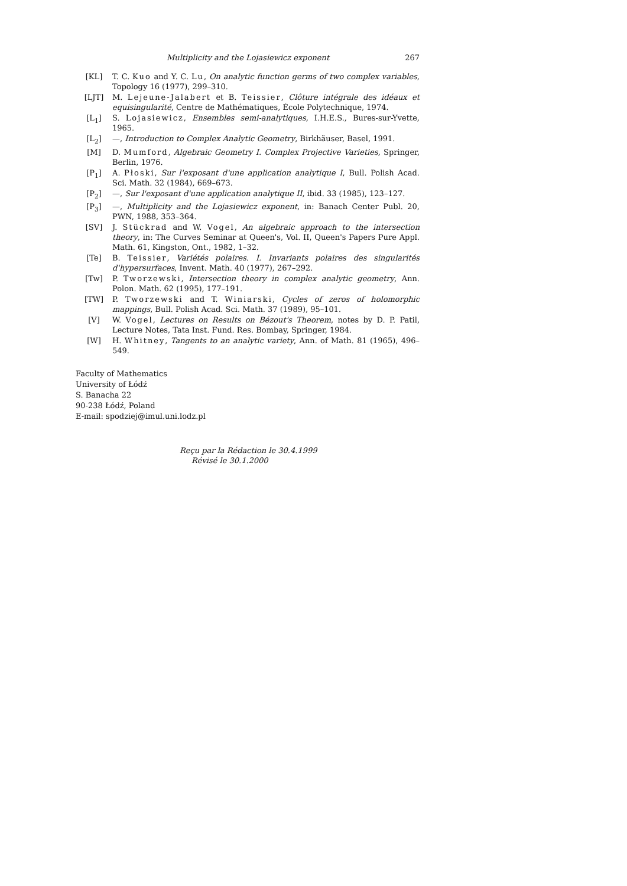Multiplicity and the Lojasiewicz exponent 267
[KL] T. C. Kuo and Y. C. Lu, On analytic function germs of two complex variables, Topology 16 (1977), 299–310.
[LJT] M. Lejeune-Jalabert et B. Teissier, Clôture intégrale des idéaux et equisingularité, Centre de Mathématiques, École Polytechnique, 1974.
[L<sub>1</sub>] S. Lojasiewicz, Ensembles semi-analytiques, I.H.E.S., Bures-sur-Yvette, 1965.
[L<sub>2</sub>] —, Introduction to Complex Analytic Geometry, Birkhäuser, Basel, 1991.
[M] D. Mumford, Algebraic Geometry I. Complex Projective Varieties, Springer, Berlin, 1976.
[P<sub>1</sub>] A. Płoski, Sur l'exposant d'une application analytique I, Bull. Polish Acad. Sci. Math. 32 (1984), 669–673.
[P<sub>2</sub>] —, Sur l'exposant d'une application analytique II, ibid. 33 (1985), 123–127.
[P<sub>3</sub>] —, Multiplicity and the Lojasiewicz exponent, in: Banach Center Publ. 20, PWN, 1988, 353–364.
[SV] J. Stückrad and W. Vogel, An algebraic approach to the intersection theory, in: The Curves Seminar at Queen's, Vol. II, Queen's Papers Pure Appl. Math. 61, Kingston, Ont., 1982, 1–32.
[Te] B. Teissier, Variétés polaires. I. Invariants polaires des singularités d'hypersurfaces, Invent. Math. 40 (1977), 267–292.
[Tw] P. Tworzewski, Intersection theory in complex analytic geometry, Ann. Polon. Math. 62 (1995), 177–191.
[TW] P. Tworzewski and T. Winiarski, Cycles of zeros of holomorphic mappings, Bull. Polish Acad. Sci. Math. 37 (1989), 95–101.
[V] W. Vogel, Lectures on Results on Bézout's Theorem, notes by D. P. Patil, Lecture Notes, Tata Inst. Fund. Res. Bombay, Springer, 1984.
[W] H. Whitney, Tangents to an analytic variety, Ann. of Math. 81 (1965), 496–549.
Faculty of Mathematics
University of Łódź
S. Banacha 22
90-238 Łódź, Poland
E-mail: spodziej@imul.uni.lodz.pl
Reçu par la Rédaction le 30.4.1999
Révisé le 30.1.2000